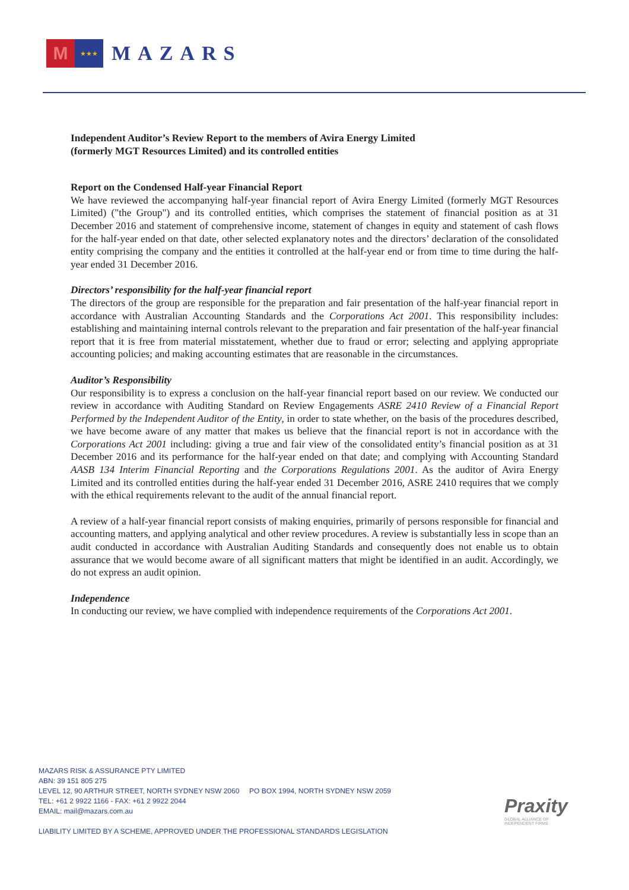M
★★★
MAZARS
Independent Auditor’s Review Report to the members of Avira Energy Limited
(formerly MGT Resources Limited) and its controlled entities
Report on the Condensed Half-year Financial Report
We have reviewed the accompanying half-year financial report of Avira Energy Limited (formerly MGT Resources Limited) ("the Group") and its controlled entities, which comprises the statement of financial position as at 31 December 2016 and statement of comprehensive income, statement of changes in equity and statement of cash flows for the half-year ended on that date, other selected explanatory notes and the directors’ declaration of the consolidated entity comprising the company and the entities it controlled at the half-year end or from time to time during the half-year ended 31 December 2016.
Directors’ responsibility for the half-year financial report
The directors of the group are responsible for the preparation and fair presentation of the half-year financial report in accordance with Australian Accounting Standards and the Corporations Act 2001. This responsibility includes: establishing and maintaining internal controls relevant to the preparation and fair presentation of the half-year financial report that it is free from material misstatement, whether due to fraud or error; selecting and applying appropriate accounting policies; and making accounting estimates that are reasonable in the circumstances.
Auditor’s Responsibility
Our responsibility is to express a conclusion on the half-year financial report based on our review. We conducted our review in accordance with Auditing Standard on Review Engagements ASRE 2410 Review of a Financial Report Performed by the Independent Auditor of the Entity, in order to state whether, on the basis of the procedures described, we have become aware of any matter that makes us believe that the financial report is not in accordance with the Corporations Act 2001 including: giving a true and fair view of the consolidated entity’s financial position as at 31 December 2016 and its performance for the half-year ended on that date; and complying with Accounting Standard AASB 134 Interim Financial Reporting and the Corporations Regulations 2001. As the auditor of Avira Energy Limited and its controlled entities during the half-year ended 31 December 2016, ASRE 2410 requires that we comply with the ethical requirements relevant to the audit of the annual financial report.
A review of a half-year financial report consists of making enquiries, primarily of persons responsible for financial and accounting matters, and applying analytical and other review procedures. A review is substantially less in scope than an audit conducted in accordance with Australian Auditing Standards and consequently does not enable us to obtain assurance that we would become aware of all significant matters that might be identified in an audit. Accordingly, we do not express an audit opinion.
Independence
In conducting our review, we have complied with independence requirements of the Corporations Act 2001.
MAZARS RISK & ASSURANCE PTY LIMITED
ABN: 39 151 805 275
LEVEL 12, 90 ARTHUR STREET, NORTH SYDNEY NSW 2060 PO BOX 1994, NORTH SYDNEY NSW 2059
TEL: +61 2 9922 1166 - FAX: +61 2 9922 2044
EMAIL: mail@mazars.com.au
LIABILITY LIMITED BY A SCHEME, APPROVED UNDER THE PROFESSIONAL STANDARDS LEGISLATION
Praxity
GLOBAL ALLIANCE OF
INDEPENDENT FIRMS